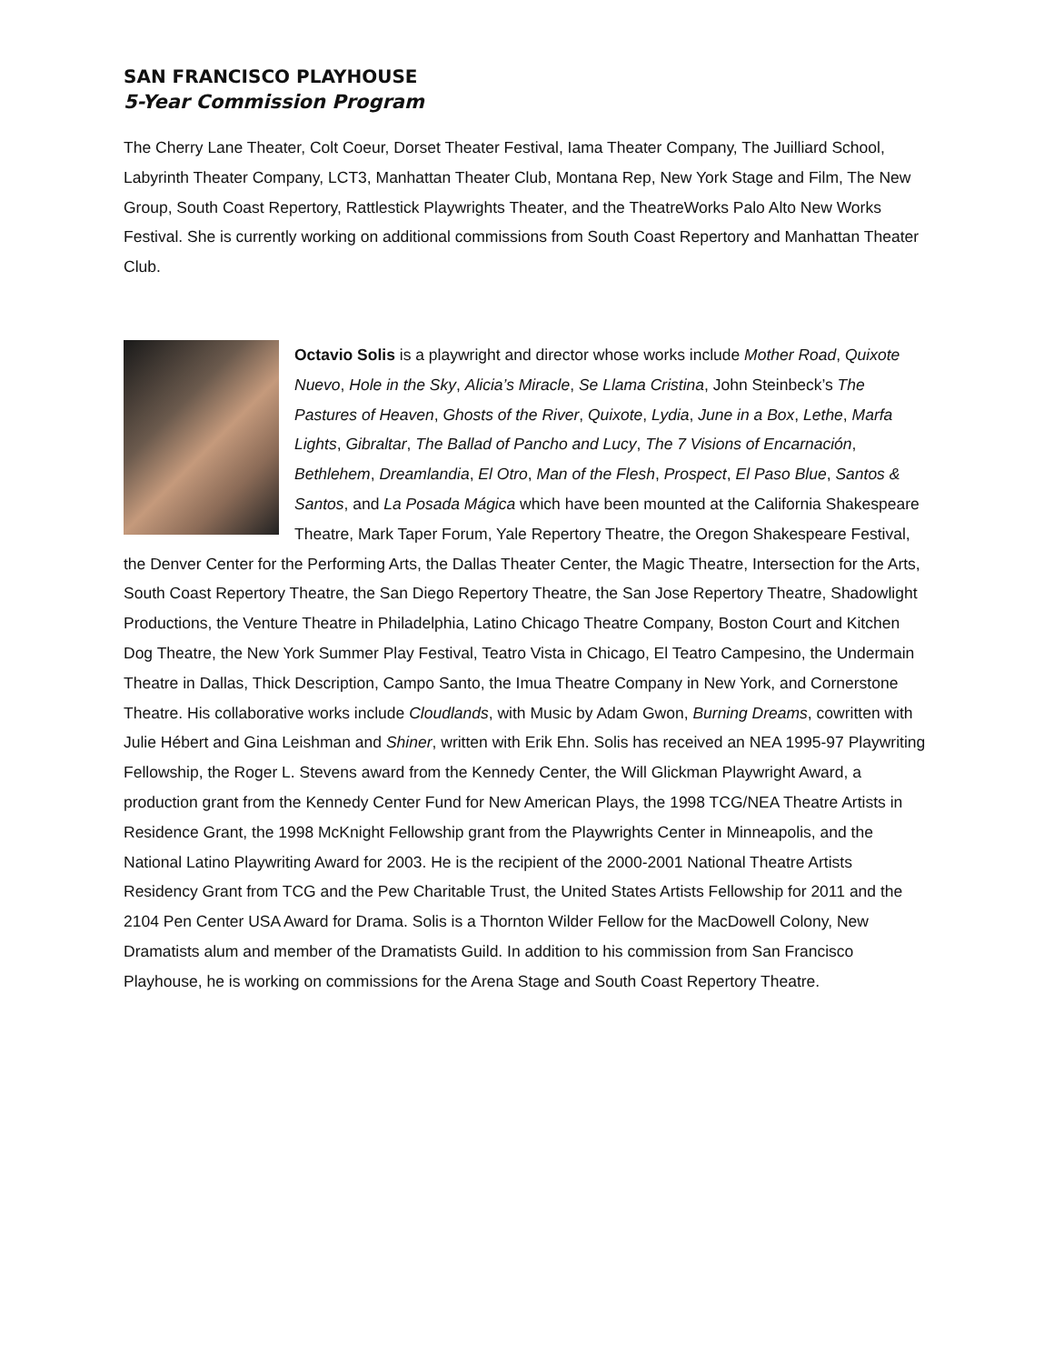SAN FRANCISCO PLAYHOUSE
5-Year Commission Program
The Cherry Lane Theater, Colt Coeur, Dorset Theater Festival, Iama Theater Company, The Juilliard School, Labyrinth Theater Company, LCT3, Manhattan Theater Club, Montana Rep, New York Stage and Film, The New Group, South Coast Repertory, Rattlestick Playwrights Theater, and the TheatreWorks Palo Alto New Works Festival. She is currently working on additional commissions from South Coast Repertory and Manhattan Theater Club.
Octavio Solis is a playwright and director whose works include Mother Road, Quixote Nuevo, Hole in the Sky, Alicia’s Miracle, Se Llama Cristina, John Steinbeck’s The Pastures of Heaven, Ghosts of the River, Quixote, Lydia, June in a Box, Lethe, Marfa Lights, Gibraltar, The Ballad of Pancho and Lucy, The 7 Visions of Encarnación, Bethlehem, Dreamlandia, El Otro, Man of the Flesh, Prospect, El Paso Blue, Santos & Santos, and La Posada Mágica which have been mounted at the California Shakespeare Theatre, Mark Taper Forum, Yale Repertory Theatre, the Oregon Shakespeare Festival, the Denver Center for the Performing Arts, the Dallas Theater Center, the Magic Theatre, Intersection for the Arts, South Coast Repertory Theatre, the San Diego Repertory Theatre, the San Jose Repertory Theatre, Shadowlight Productions, the Venture Theatre in Philadelphia, Latino Chicago Theatre Company, Boston Court and Kitchen Dog Theatre, the New York Summer Play Festival, Teatro Vista in Chicago, El Teatro Campesino, the Undermain Theatre in Dallas, Thick Description, Campo Santo, the Imua Theatre Company in New York, and Cornerstone Theatre. His collaborative works include Cloudlands, with Music by Adam Gwon, Burning Dreams, cowritten with Julie Hébert and Gina Leishman and Shiner, written with Erik Ehn. Solis has received an NEA 1995-97 Playwriting Fellowship, the Roger L. Stevens award from the Kennedy Center, the Will Glickman Playwright Award, a production grant from the Kennedy Center Fund for New American Plays, the 1998 TCG/NEA Theatre Artists in Residence Grant, the 1998 McKnight Fellowship grant from the Playwrights Center in Minneapolis, and the National Latino Playwriting Award for 2003. He is the recipient of the 2000-2001 National Theatre Artists Residency Grant from TCG and the Pew Charitable Trust, the United States Artists Fellowship for 2011 and the 2104 Pen Center USA Award for Drama. Solis is a Thornton Wilder Fellow for the MacDowell Colony, New Dramatists alum and member of the Dramatists Guild. In addition to his commission from San Francisco Playhouse, he is working on commissions for the Arena Stage and South Coast Repertory Theatre.